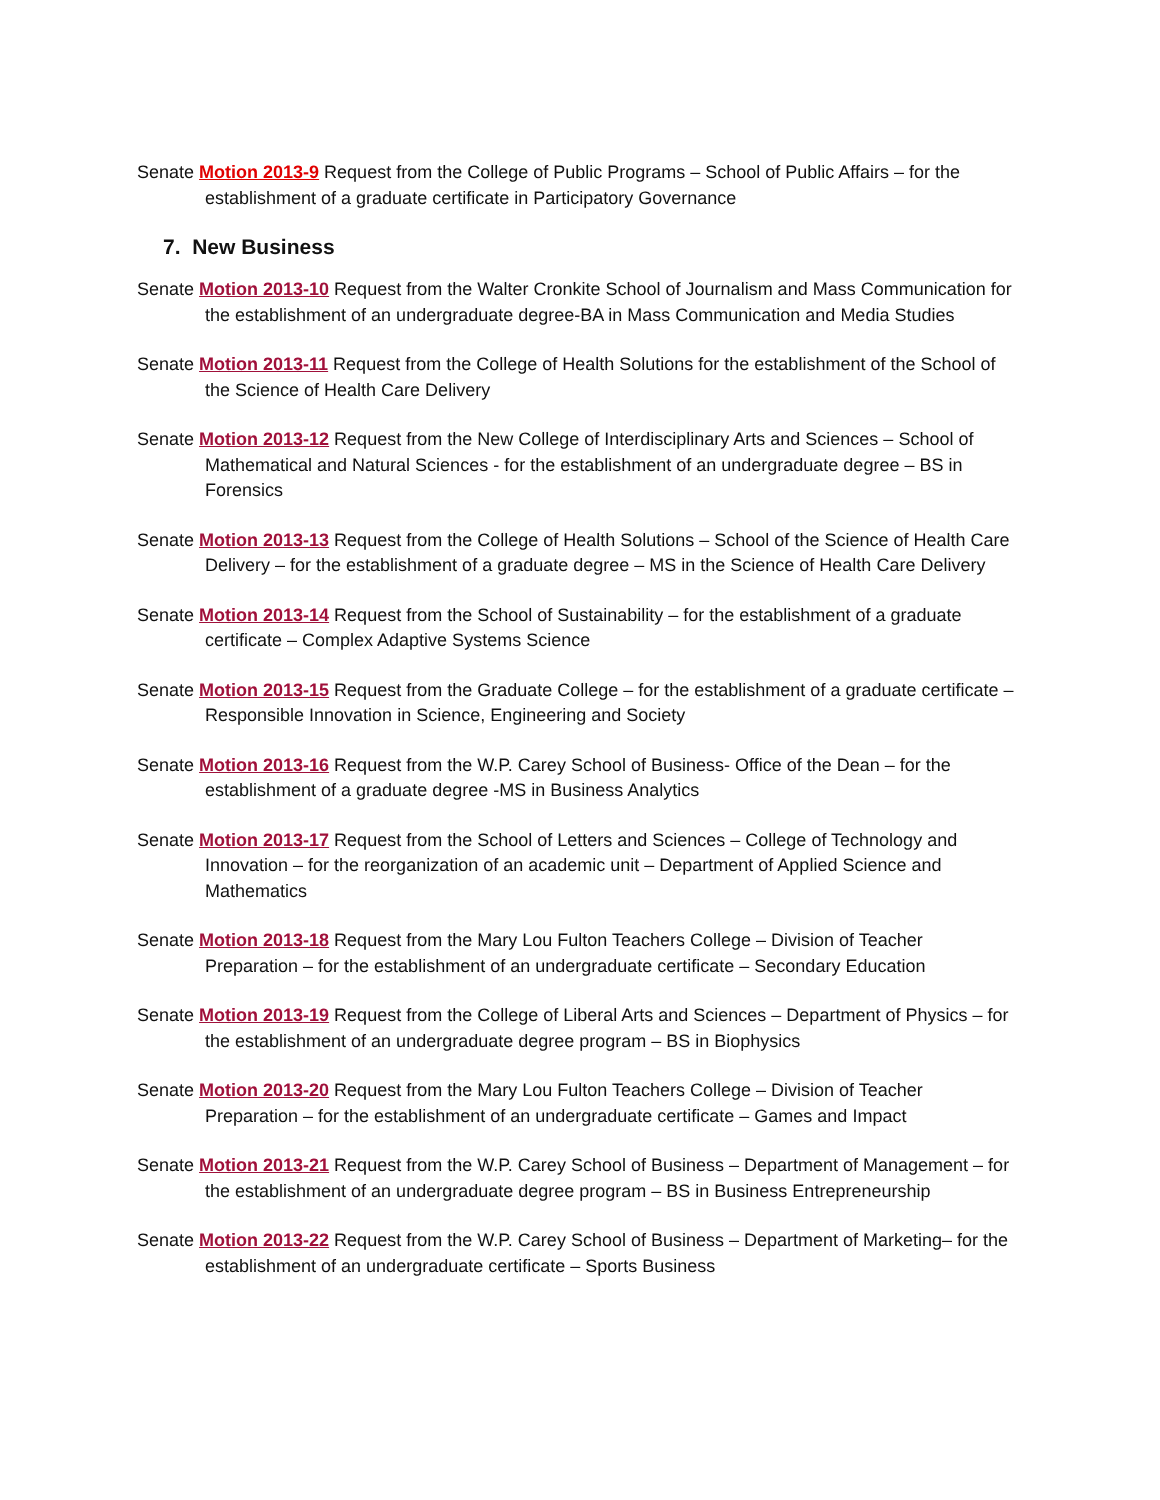Senate Motion 2013-9 Request from the College of Public Programs – School of Public Affairs – for the establishment of a graduate certificate in Participatory Governance
7. New Business
Senate Motion 2013-10 Request from the Walter Cronkite School of Journalism and Mass Communication for the establishment of an undergraduate degree-BA in Mass Communication and Media Studies
Senate Motion 2013-11 Request from the College of Health Solutions for the establishment of the School of the Science of Health Care Delivery
Senate Motion 2013-12 Request from the New College of Interdisciplinary Arts and Sciences – School of Mathematical and Natural Sciences - for the establishment of an undergraduate degree – BS in Forensics
Senate Motion 2013-13 Request from the College of Health Solutions – School of the Science of Health Care Delivery – for the establishment of a graduate degree – MS in the Science of Health Care Delivery
Senate Motion 2013-14 Request from the School of Sustainability – for the establishment of a graduate certificate – Complex Adaptive Systems Science
Senate Motion 2013-15 Request from the Graduate College – for the establishment of a graduate certificate – Responsible Innovation in Science, Engineering and Society
Senate Motion 2013-16 Request from the W.P. Carey School of Business- Office of the Dean – for the establishment of a graduate degree -MS in Business Analytics
Senate Motion 2013-17 Request from the School of Letters and Sciences – College of Technology and Innovation – for the reorganization of an academic unit – Department of Applied Science and Mathematics
Senate Motion 2013-18 Request from the Mary Lou Fulton Teachers College – Division of Teacher Preparation – for the establishment of an undergraduate certificate – Secondary Education
Senate Motion 2013-19 Request from the College of Liberal Arts and Sciences – Department of Physics – for the establishment of an undergraduate degree program – BS in Biophysics
Senate Motion 2013-20 Request from the Mary Lou Fulton Teachers College – Division of Teacher Preparation – for the establishment of an undergraduate certificate – Games and Impact
Senate Motion 2013-21 Request from the W.P. Carey School of Business – Department of Management – for the establishment of an undergraduate degree program – BS in Business Entrepreneurship
Senate Motion 2013-22 Request from the W.P. Carey School of Business – Department of Marketing– for the establishment of an undergraduate certificate – Sports Business